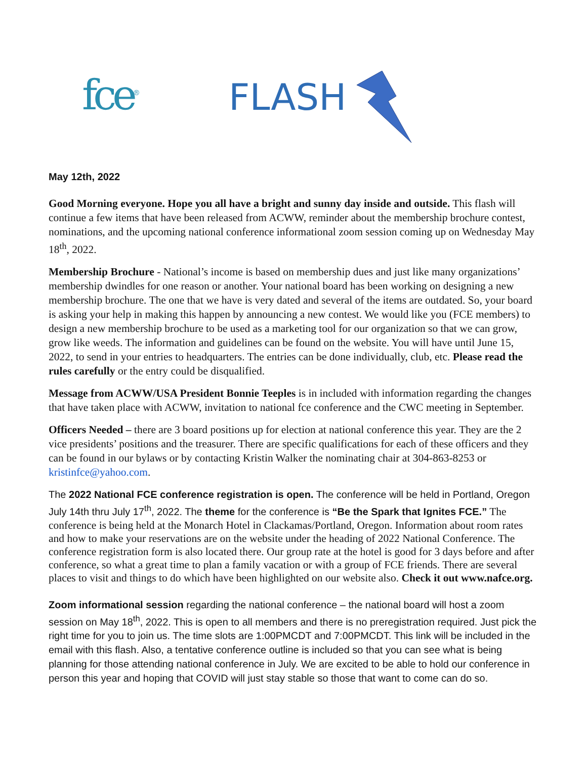fce<sup>®</sup> FLASH
May 12th, 2022
Good Morning everyone. Hope you all have a bright and sunny day inside and outside. This flash will continue a few items that have been released from ACWW, reminder about the membership brochure contest, nominations, and the upcoming national conference informational zoom session coming up on Wednesday May 18<sup>th</sup>, 2022.
Membership Brochure - National’s income is based on membership dues and just like many organizations’ membership dwindles for one reason or another. Your national board has been working on designing a new membership brochure. The one that we have is very dated and several of the items are outdated. So, your board is asking your help in making this happen by announcing a new contest. We would like you (FCE members) to design a new membership brochure to be used as a marketing tool for our organization so that we can grow, grow like weeds. The information and guidelines can be found on the website. You will have until June 15, 2022, to send in your entries to headquarters. The entries can be done individually, club, etc. Please read the rules carefully or the entry could be disqualified.
Message from ACWW/USA President Bonnie Teeples is in included with information regarding the changes that have taken place with ACWW, invitation to national fce conference and the CWC meeting in September.
Officers Needed – there are 3 board positions up for election at national conference this year. They are the 2 vice presidents’ positions and the treasurer. There are specific qualifications for each of these officers and they can be found in our bylaws or by contacting Kristin Walker the nominating chair at 304-863-8253 or kristinfce@yahoo.com.
The 2022 National FCE conference registration is open. The conference will be held in Portland, Oregon July 14th thru July 17<sup>th</sup>, 2022. The theme for the conference is “Be the Spark that Ignites FCE.” The conference is being held at the Monarch Hotel in Clackamas/Portland, Oregon. Information about room rates and how to make your reservations are on the website under the heading of 2022 National Conference. The conference registration form is also located there. Our group rate at the hotel is good for 3 days before and after conference, so what a great time to plan a family vacation or with a group of FCE friends. There are several places to visit and things to do which have been highlighted on our website also. Check it out www.nafce.org.
Zoom informational session regarding the national conference – the national board will host a zoom session on May 18<sup>th</sup>, 2022. This is open to all members and there is no preregistration required. Just pick the right time for you to join us. The time slots are 1:00PMCDT and 7:00PMCDT. This link will be included in the email with this flash. Also, a tentative conference outline is included so that you can see what is being planning for those attending national conference in July. We are excited to be able to hold our conference in person this year and hoping that COVID will just stay stable so those that want to come can do so.